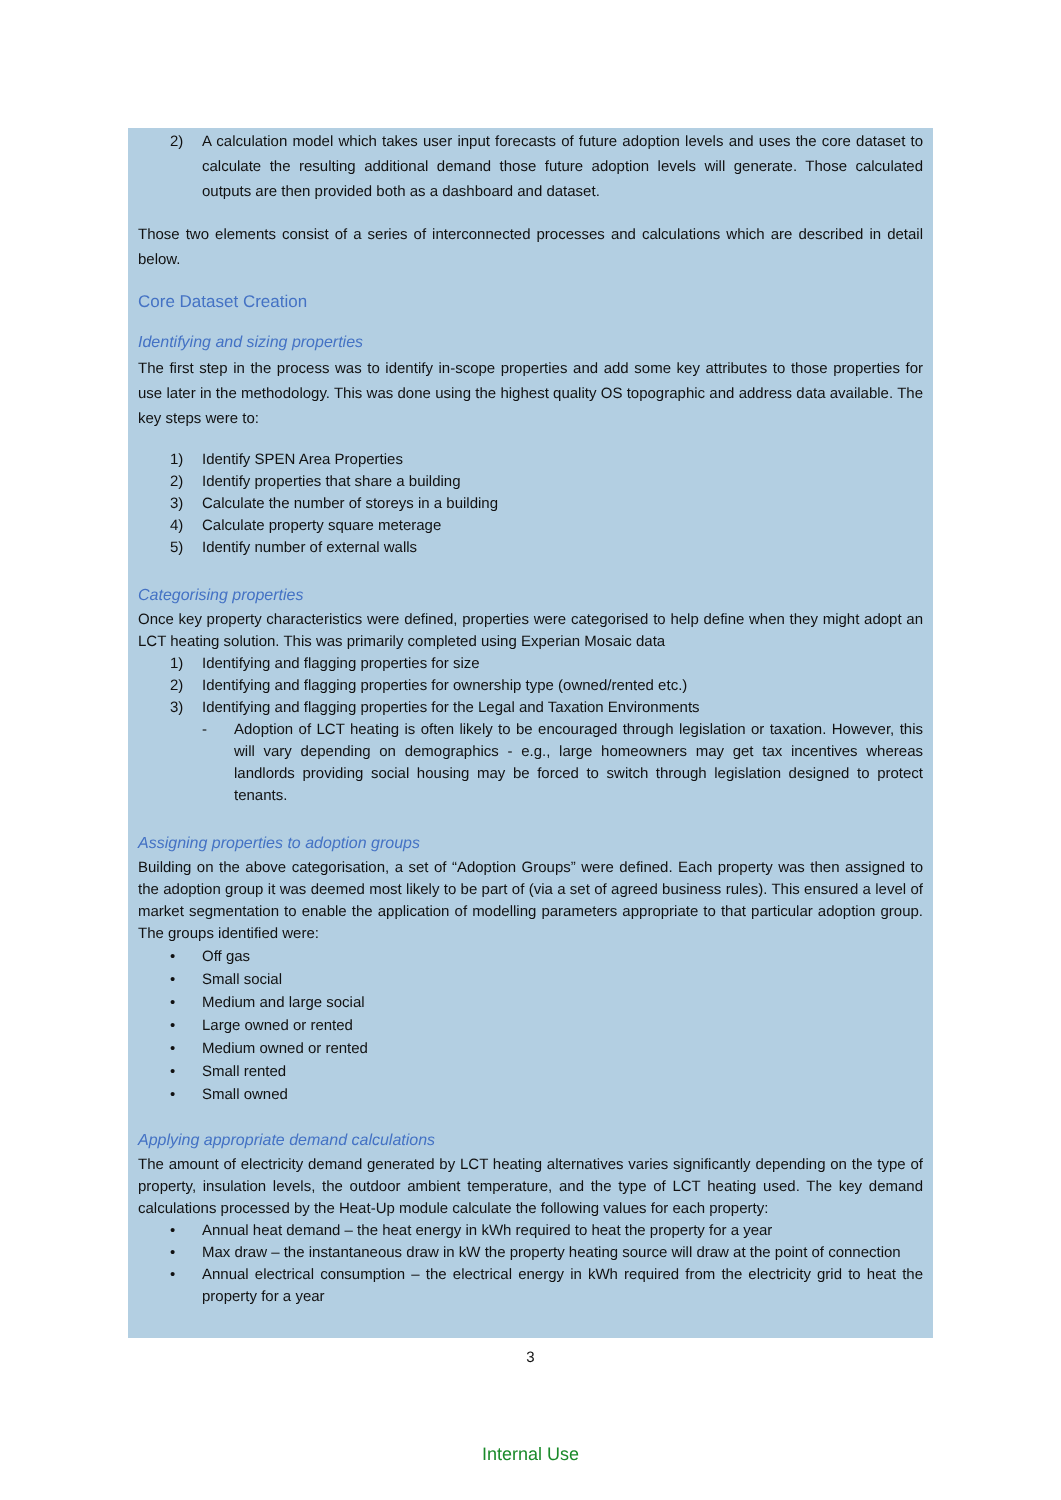2) A calculation model which takes user input forecasts of future adoption levels and uses the core dataset to calculate the resulting additional demand those future adoption levels will generate. Those calculated outputs are then provided both as a dashboard and dataset.
Those two elements consist of a series of interconnected processes and calculations which are described in detail below.
Core Dataset Creation
Identifying and sizing properties
The first step in the process was to identify in-scope properties and add some key attributes to those properties for use later in the methodology. This was done using the highest quality OS topographic and address data available. The key steps were to:
1) Identify SPEN Area Properties
2) Identify properties that share a building
3) Calculate the number of storeys in a building
4) Calculate property square meterage
5) Identify number of external walls
Categorising properties
Once key property characteristics were defined, properties were categorised to help define when they might adopt an LCT heating solution. This was primarily completed using Experian Mosaic data
1) Identifying and flagging properties for size
2) Identifying and flagging properties for ownership type (owned/rented etc.)
3) Identifying and flagging properties for the Legal and Taxation Environments
- Adoption of LCT heating is often likely to be encouraged through legislation or taxation. However, this will vary depending on demographics - e.g., large homeowners may get tax incentives whereas landlords providing social housing may be forced to switch through legislation designed to protect tenants.
Assigning properties to adoption groups
Building on the above categorisation, a set of “Adoption Groups” were defined. Each property was then assigned to the adoption group it was deemed most likely to be part of (via a set of agreed business rules). This ensured a level of market segmentation to enable the application of modelling parameters appropriate to that particular adoption group. The groups identified were:
• Off gas
• Small social
• Medium and large social
• Large owned or rented
• Medium owned or rented
• Small rented
• Small owned
Applying appropriate demand calculations
The amount of electricity demand generated by LCT heating alternatives varies significantly depending on the type of property, insulation levels, the outdoor ambient temperature, and the type of LCT heating used. The key demand calculations processed by the Heat-Up module calculate the following values for each property:
• Annual heat demand – the heat energy in kWh required to heat the property for a year
• Max draw – the instantaneous draw in kW the property heating source will draw at the point of connection
• Annual electrical consumption – the electrical energy in kWh required from the electricity grid to heat the property for a year
3
Internal Use